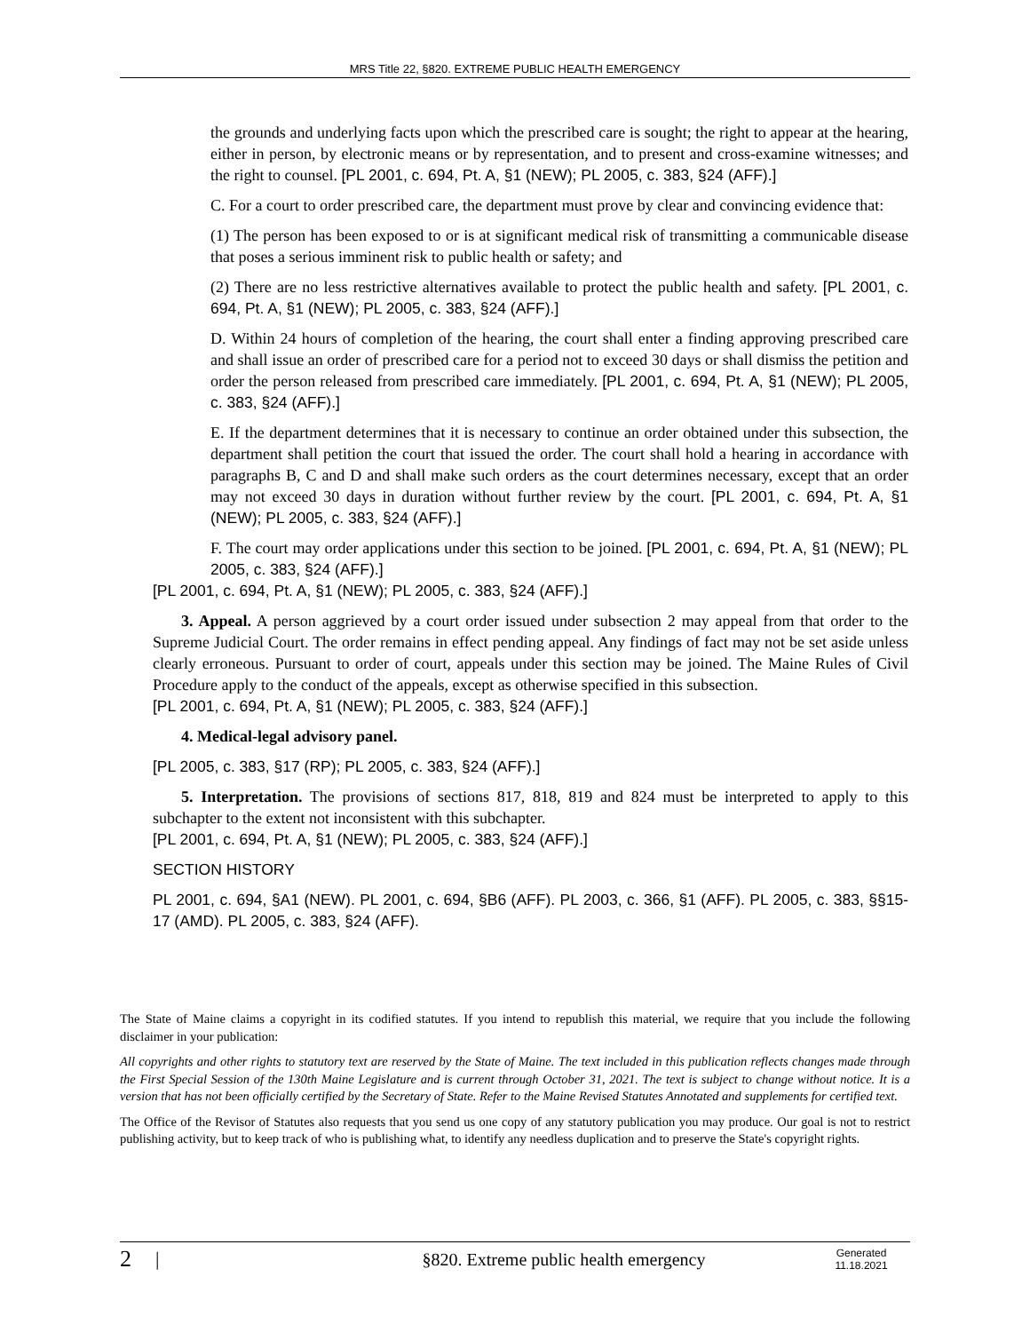MRS Title 22, §820. EXTREME PUBLIC HEALTH EMERGENCY
the grounds and underlying facts upon which the prescribed care is sought; the right to appear at the hearing, either in person, by electronic means or by representation, and to present and cross-examine witnesses; and the right to counsel. [PL 2001, c. 694, Pt. A, §1 (NEW); PL 2005, c. 383, §24 (AFF).]
C. For a court to order prescribed care, the department must prove by clear and convincing evidence that:
(1) The person has been exposed to or is at significant medical risk of transmitting a communicable disease that poses a serious imminent risk to public health or safety; and
(2) There are no less restrictive alternatives available to protect the public health and safety. [PL 2001, c. 694, Pt. A, §1 (NEW); PL 2005, c. 383, §24 (AFF).]
D. Within 24 hours of completion of the hearing, the court shall enter a finding approving prescribed care and shall issue an order of prescribed care for a period not to exceed 30 days or shall dismiss the petition and order the person released from prescribed care immediately. [PL 2001, c. 694, Pt. A, §1 (NEW); PL 2005, c. 383, §24 (AFF).]
E. If the department determines that it is necessary to continue an order obtained under this subsection, the department shall petition the court that issued the order. The court shall hold a hearing in accordance with paragraphs B, C and D and shall make such orders as the court determines necessary, except that an order may not exceed 30 days in duration without further review by the court. [PL 2001, c. 694, Pt. A, §1 (NEW); PL 2005, c. 383, §24 (AFF).]
F. The court may order applications under this section to be joined. [PL 2001, c. 694, Pt. A, §1 (NEW); PL 2005, c. 383, §24 (AFF).]
[PL 2001, c. 694, Pt. A, §1 (NEW); PL 2005, c. 383, §24 (AFF).]
3. Appeal. A person aggrieved by a court order issued under subsection 2 may appeal from that order to the Supreme Judicial Court. The order remains in effect pending appeal. Any findings of fact may not be set aside unless clearly erroneous. Pursuant to order of court, appeals under this section may be joined. The Maine Rules of Civil Procedure apply to the conduct of the appeals, except as otherwise specified in this subsection.
[PL 2001, c. 694, Pt. A, §1 (NEW); PL 2005, c. 383, §24 (AFF).]
4. Medical-legal advisory panel.
[PL 2005, c. 383, §17 (RP); PL 2005, c. 383, §24 (AFF).]
5. Interpretation. The provisions of sections 817, 818, 819 and 824 must be interpreted to apply to this subchapter to the extent not inconsistent with this subchapter.
[PL 2001, c. 694, Pt. A, §1 (NEW); PL 2005, c. 383, §24 (AFF).]
SECTION HISTORY
PL 2001, c. 694, §A1 (NEW). PL 2001, c. 694, §B6 (AFF). PL 2003, c. 366, §1 (AFF). PL 2005, c. 383, §§15-17 (AMD). PL 2005, c. 383, §24 (AFF).
The State of Maine claims a copyright in its codified statutes. If you intend to republish this material, we require that you include the following disclaimer in your publication:
All copyrights and other rights to statutory text are reserved by the State of Maine. The text included in this publication reflects changes made through the First Special Session of the 130th Maine Legislature and is current through October 31, 2021. The text is subject to change without notice. It is a version that has not been officially certified by the Secretary of State. Refer to the Maine Revised Statutes Annotated and supplements for certified text.
The Office of the Revisor of Statutes also requests that you send us one copy of any statutory publication you may produce. Our goal is not to restrict publishing activity, but to keep track of who is publishing what, to identify any needless duplication and to preserve the State's copyright rights.
2 | §820. Extreme public health emergency Generated
11.18.2021